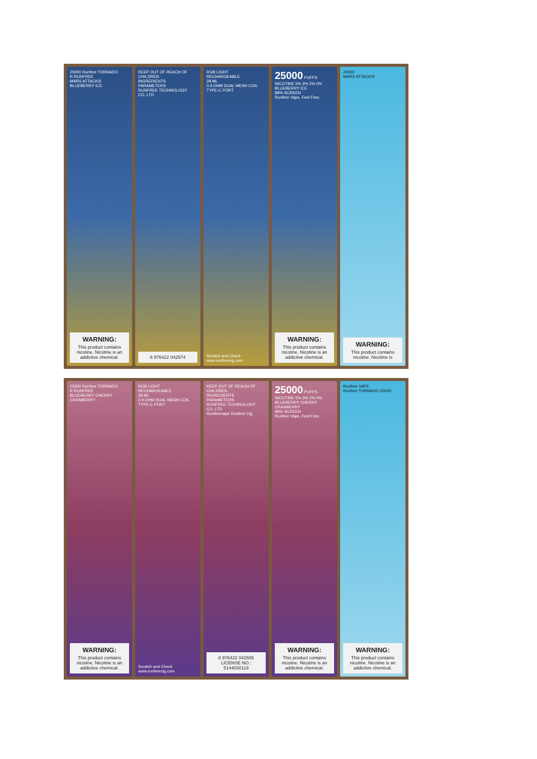25000 Runfree TORNADO
R RUNFREE
MARS ATTACKS!
BLUEBERRY ICE
WARNING:
This product contains nicotine. Nicotine is an addictive chemical.
KEEP OUT OF REACH OF CHILDREN.
INGREDIENTS
PARAMETERS
RUNFREE TECHNOLOGY CO.,LTD
6 976422 042574
RGB LIGHT
RECHARGEABLE
28 ML
0.9 OHM DUAL MESH COIL
TYPE-C PORT
Scratch and Check
www.runfreecig.com
25000 PUFFS
NICOTINE 5% 3% 2% 0%
BLUEBERRY ICE
88% SCREEN
Runfree Vape, Feel Free.
WARNING:
This product contains nicotine. Nicotine is an addictive chemical.
25000
MARS ATTACKS!
WARNING:
This product contains nicotine. Nicotine is
25000 Runfree TORNADO
R RUNFREE
BLUEBERRY CHERRY CRANBERRY
WARNING:
This product contains nicotine. Nicotine is an addictive chemical.
RGB LIGHT
RECHARGEABLE
28 ML
0.9 OHM DUAL MESH COIL
TYPE-C PORT
Scratch and Check
www.runfreecig.com
KEEP OUT OF REACH OF CHILDREN.
INGREDIENTS
PARAMETERS
RUNFREE TECHNOLOGY CO.,LTD
Runfreevape Runfree Cig
6 976422 042505
LICENSE NO.: 5144030119
25000 PUFFS
NICOTINE 5% 3% 2% 0%
BLUEBERRY CHERRY CRANBERRY
88% SCREEN
Runfree Vape, Feel Free.
WARNING:
This product contains nicotine. Nicotine is an addictive chemical.
Runfree VAPE
Runfree TORNADO 25000
WARNING:
This product contains nicotine. Nicotine is an addictive chemical.